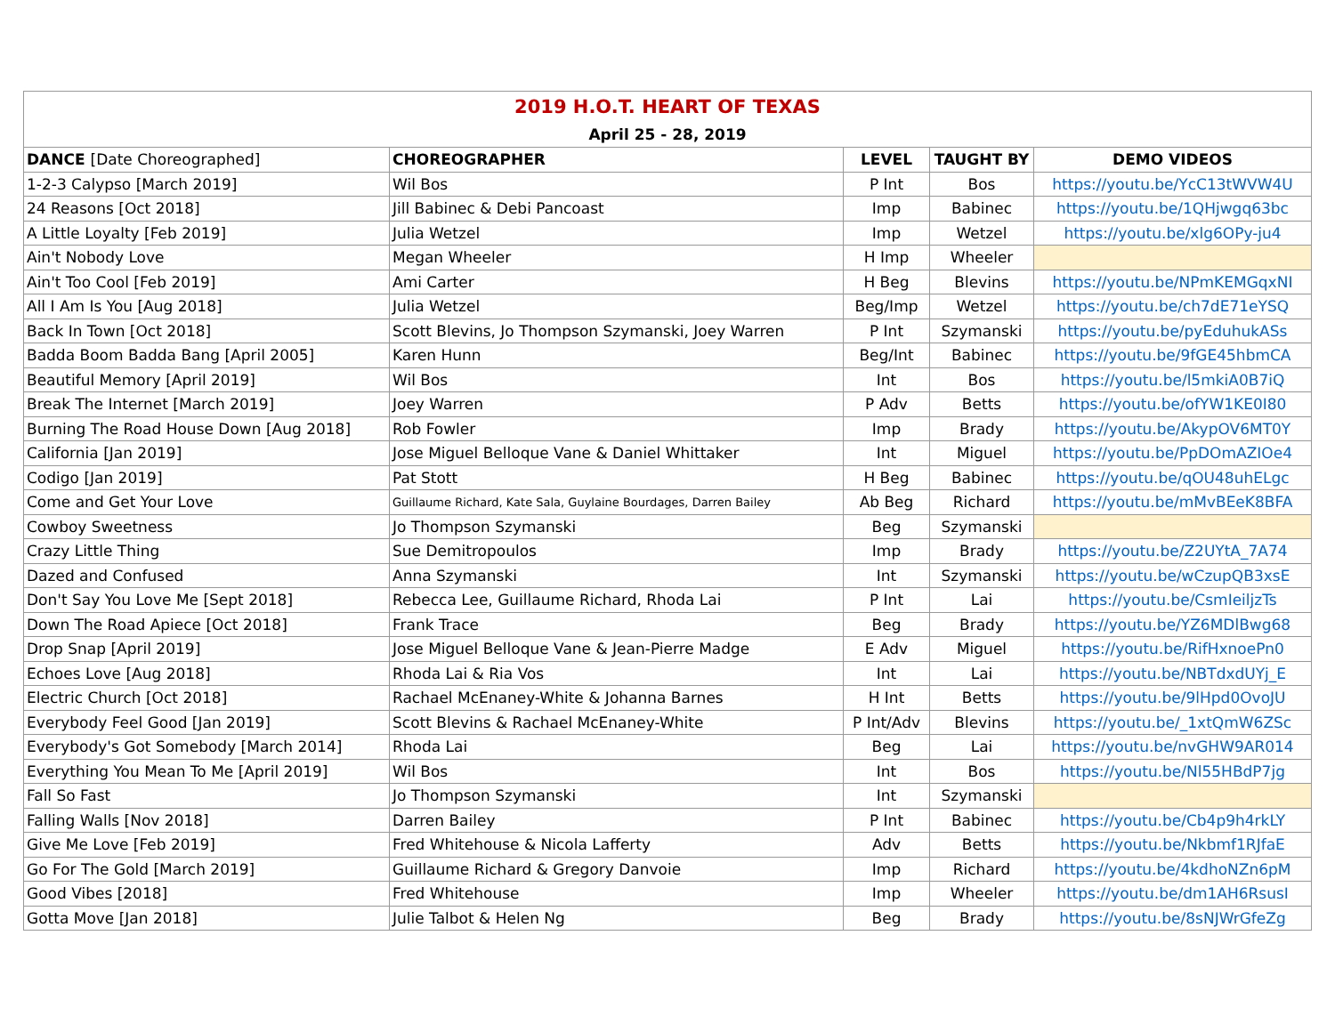| 2019 H.O.T. HEART OF TEXAS | | | | |
| April 25 - 28, 2019 | | | | |
| DANCE [Date Choreographed] | CHOREOGRAPHER | LEVEL | TAUGHT BY | DEMO VIDEOS |
| 1-2-3 Calypso [March 2019] | Wil Bos | P Int | Bos | https://youtu.be/YcC13tWVW4U |
| 24 Reasons [Oct 2018] | Jill Babinec & Debi Pancoast | Imp | Babinec | https://youtu.be/1QHjwgq63bc |
| A Little Loyalty [Feb 2019] | Julia Wetzel | Imp | Wetzel | https://youtu.be/xlg6OPy-ju4 |
| Ain't Nobody Love | Megan Wheeler | H Imp | Wheeler | |
| Ain't Too Cool [Feb 2019] | Ami Carter | H Beg | Blevins | https://youtu.be/NPmKEMGqxNI |
| All I Am Is You [Aug 2018] | Julia Wetzel | Beg/Imp | Wetzel | https://youtu.be/ch7dE71eYSQ |
| Back In Town [Oct 2018] | Scott Blevins, Jo Thompson Szymanski, Joey Warren | P Int | Szymanski | https://youtu.be/pyEduhukASs |
| Badda Boom Badda Bang [April 2005] | Karen Hunn | Beg/Int | Babinec | https://youtu.be/9fGE45hbmCA |
| Beautiful Memory [April 2019] | Wil Bos | Int | Bos | https://youtu.be/l5mkiA0B7iQ |
| Break The Internet [March 2019] | Joey Warren | P Adv | Betts | https://youtu.be/ofYW1KE0I80 |
| Burning The Road House Down [Aug 2018] | Rob Fowler | Imp | Brady | https://youtu.be/AkypOV6MT0Y |
| California [Jan 2019] | Jose Miguel Belloque Vane & Daniel Whittaker | Int | Miguel | https://youtu.be/PpDOmAZIOe4 |
| Codigo [Jan 2019] | Pat Stott | H Beg | Babinec | https://youtu.be/qOU48uhELgc |
| Come and Get Your Love | Guillaume Richard, Kate Sala, Guylaine Bourdages, Darren Bailey | Ab Beg | Richard | https://youtu.be/mMvBEeK8BFA |
| Cowboy Sweetness | Jo Thompson Szymanski | Beg | Szymanski | |
| Crazy Little Thing | Sue Demitropoulos | Imp | Brady | https://youtu.be/Z2UYtA_7A74 |
| Dazed and Confused | Anna Szymanski | Int | Szymanski | https://youtu.be/wCzupQB3xsE |
| Don't Say You Love Me [Sept 2018] | Rebecca Lee, Guillaume Richard, Rhoda Lai | P Int | Lai | https://youtu.be/CsmIeiljzTs |
| Down The Road Apiece [Oct 2018] | Frank Trace | Beg | Brady | https://youtu.be/YZ6MDlBwg68 |
| Drop Snap [April 2019] | Jose Miguel Belloque Vane & Jean-Pierre Madge | E Adv | Miguel | https://youtu.be/RifHxnoePn0 |
| Echoes Love [Aug 2018] | Rhoda Lai & Ria Vos | Int | Lai | https://youtu.be/NBTdxdUYj_E |
| Electric Church [Oct 2018] | Rachael McEnaney-White & Johanna Barnes | H Int | Betts | https://youtu.be/9lHpd0OvoJU |
| Everybody Feel Good [Jan 2019] | Scott Blevins & Rachael McEnaney-White | P Int/Adv | Blevins | https://youtu.be/_1xtQmW6ZSc |
| Everybody's Got Somebody [March 2014] | Rhoda Lai | Beg | Lai | https://youtu.be/nvGHW9AR014 |
| Everything You Mean To Me [April 2019] | Wil Bos | Int | Bos | https://youtu.be/Nl55HBdP7jg |
| Fall So Fast | Jo Thompson Szymanski | Int | Szymanski | |
| Falling Walls [Nov 2018] | Darren Bailey | P Int | Babinec | https://youtu.be/Cb4p9h4rkLY |
| Give Me Love [Feb 2019] | Fred Whitehouse & Nicola Lafferty | Adv | Betts | https://youtu.be/Nkbmf1RJfaE |
| Go For The Gold [March 2019] | Guillaume Richard & Gregory Danvoie | Imp | Richard | https://youtu.be/4kdhoNZn6pM |
| Good Vibes [2018] | Fred Whitehouse | Imp | Wheeler | https://youtu.be/dm1AH6RsusI |
| Gotta Move [Jan 2018] | Julie Talbot & Helen Ng | Beg | Brady | https://youtu.be/8sNJWrGfeZg |